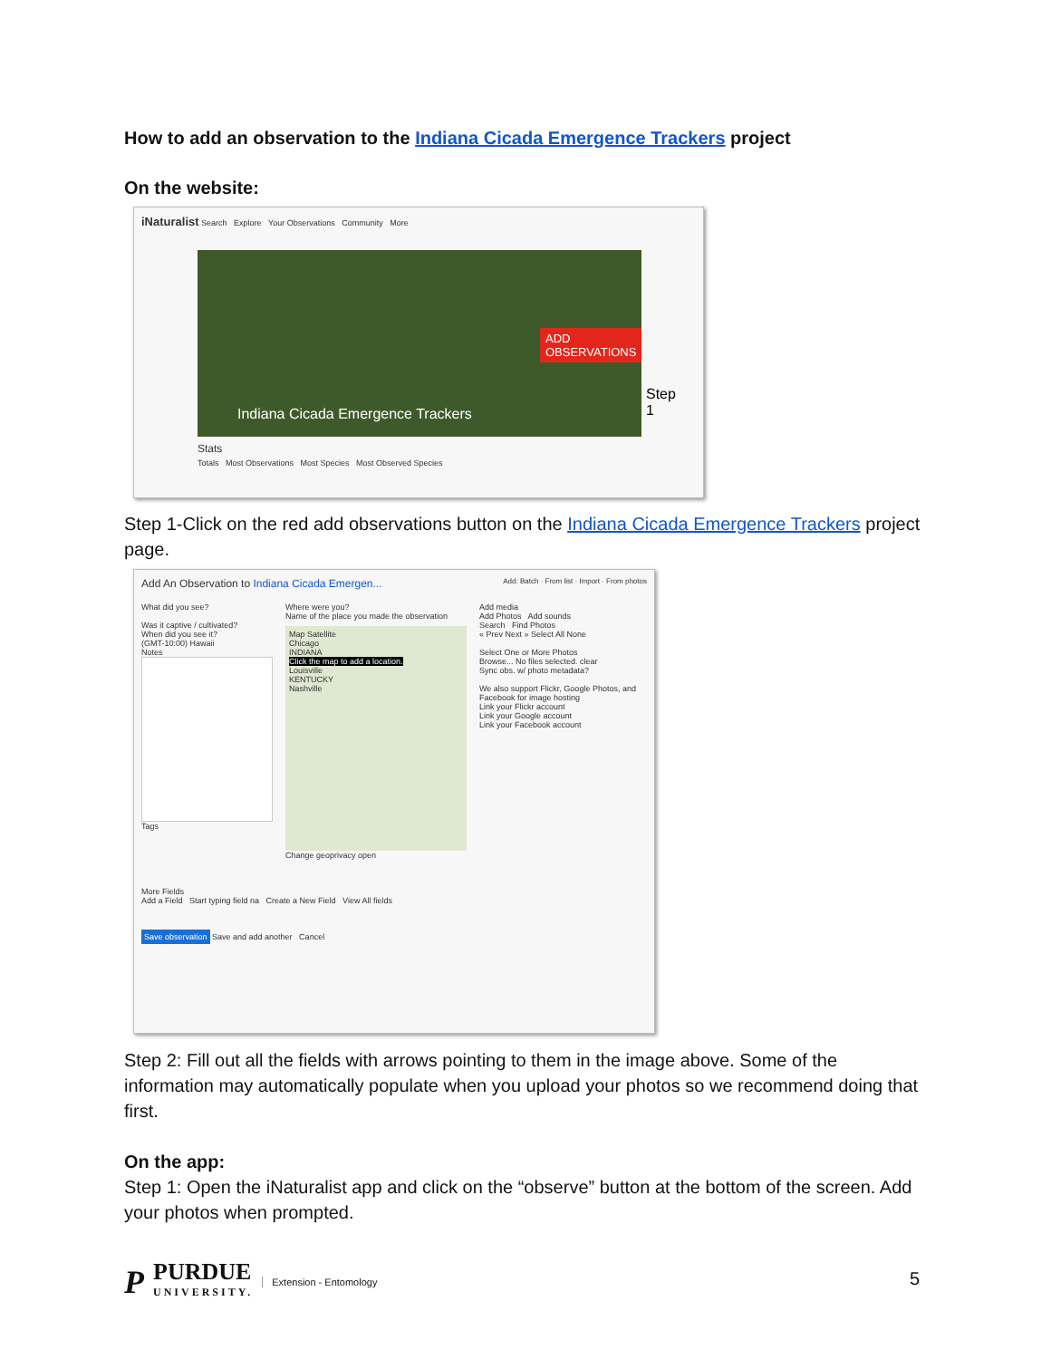How to add an observation to the Indiana Cicada Emergence Trackers project
On the website:
iNaturalist Search Explore Your Observations Community More
ADD
OBSERVATIONS
Indiana Cicada Emergence Trackers
Step 1
Stats
Totals Most Observations Most Species Most Observed Species
Step 1-Click on the red add observations button on the Indiana Cicada Emergence Trackers project page.
Add An Observation to Indiana Cicada Emergen... Add: Batch · From list · Import · From photos
What did you see?
Was it captive / cultivated?
When did you see it?
(GMT-10:00) Hawaii
Notes
Tags
Where were you?
Name of the place you made the observation
Map Satellite
Chicago
INDIANA
Click the map to add a location.
Louisville
KENTUCKY
Nashville
Change geoprivacy open
Add media
Add Photos Add sounds
Search Find Photos
« Prev Next » Select All None
Select One or More Photos
Browse... No files selected. clear
Sync obs. w/ photo metadata?
We also support Flickr, Google Photos, and Facebook for image hosting
Link your Flickr account
Link your Google account
Link your Facebook account
More Fields
Add a Field Start typing field na Create a New Field View All fields
Save observation Save and add another Cancel
Step 2: Fill out all the fields with arrows pointing to them in the image above. Some of the information may automatically populate when you upload your photos so we recommend doing that first.
On the app:
Step 1: Open the iNaturalist app and click on the “observe” button at the bottom of the screen. Add your photos when prompted.
P
PURDUE
UNIVERSITY.
Extension - Entomology
5